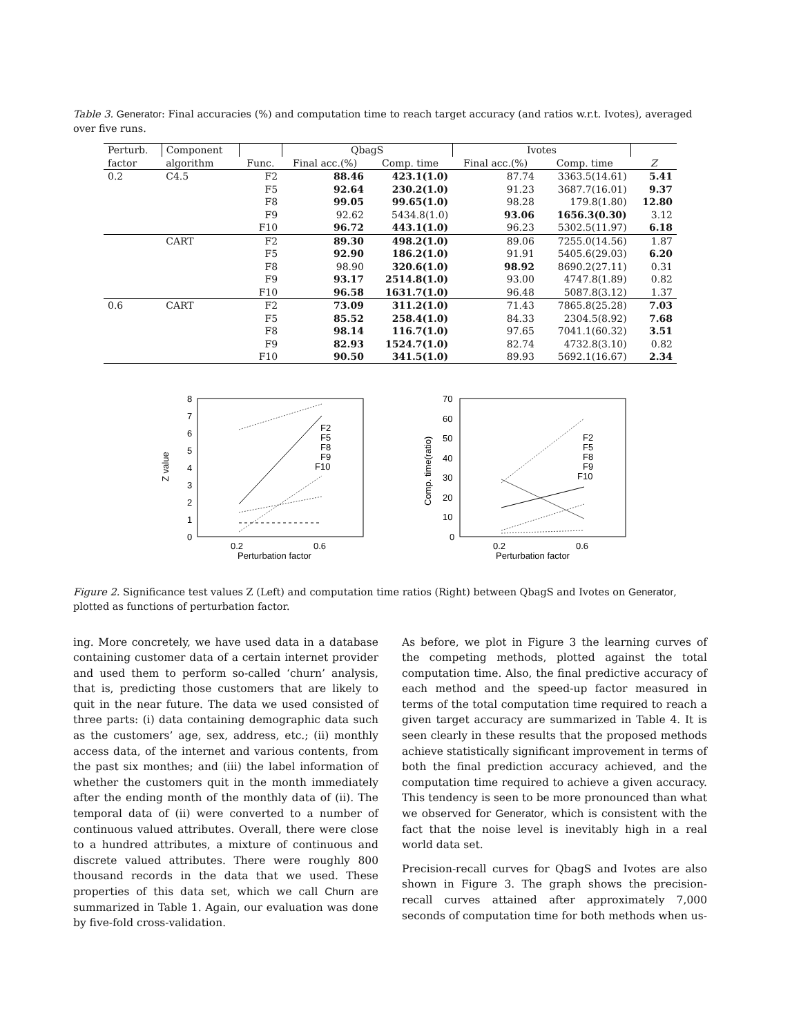Table 3. Generator: Final accuracies (%) and computation time to reach target accuracy (and ratios w.r.t. Ivotes), averaged over five runs.
| Perturb. | Component | | QbagS | | Ivotes | | |
| --- | --- | --- | --- | --- | --- | --- | --- |
| factor | algorithm | Func. | Final acc.(%) | Comp. time | Final acc.(%) | Comp. time | Z |
| 0.2 | C4.5 | F2 | 88.46 | 423.1(1.0) | 87.74 | 3363.5(14.61) | 5.41 |
| | | F5 | 92.64 | 230.2(1.0) | 91.23 | 3687.7(16.01) | 9.37 |
| | | F8 | 99.05 | 99.65(1.0) | 98.28 | 179.8(1.80) | 12.80 |
| | | F9 | 92.62 | 5434.8(1.0) | 93.06 | 1656.3(0.30) | 3.12 |
| | | F10 | 96.72 | 443.1(1.0) | 96.23 | 5302.5(11.97) | 6.18 |
| | CART | F2 | 89.30 | 498.2(1.0) | 89.06 | 7255.0(14.56) | 1.87 |
| | | F5 | 92.90 | 186.2(1.0) | 91.91 | 5405.6(29.03) | 6.20 |
| | | F8 | 98.90 | 320.6(1.0) | 98.92 | 8690.2(27.11) | 0.31 |
| | | F9 | 93.17 | 2514.8(1.0) | 93.00 | 4747.8(1.89) | 0.82 |
| | | F10 | 96.58 | 1631.7(1.0) | 96.48 | 5087.8(3.12) | 1.37 |
| 0.6 | CART | F2 | 73.09 | 311.2(1.0) | 71.43 | 7865.8(25.28) | 7.03 |
| | | F5 | 85.52 | 258.4(1.0) | 84.33 | 2304.5(8.92) | 7.68 |
| | | F8 | 98.14 | 116.7(1.0) | 97.65 | 7041.1(60.32) | 3.51 |
| | | F9 | 82.93 | 1524.7(1.0) | 82.74 | 4732.8(3.10) | 0.82 |
| | | F10 | 90.50 | 341.5(1.0) | 89.93 | 5692.1(16.67) | 2.34 |
8
7
6
5
4
3
2
1
0
0.2
0.6
Perturbation factor
Z value
F2
F5
F8
F9
F10
70
60
50
40
30
20
10
0
0.2
0.6
Perturbation factor
Comp. time(ratio)
F2
F5
F8
F9
F10
Figure 2. Significance test values Z (Left) and computation time ratios (Right) between QbagS and Ivotes on Generator, plotted as functions of perturbation factor.
ing. More concretely, we have used data in a database containing customer data of a certain internet provider and used them to perform so-called ‘churn’ analysis, that is, predicting those customers that are likely to quit in the near future. The data we used consisted of three parts: (i) data containing demographic data such as the customers’ age, sex, address, etc.; (ii) monthly access data, of the internet and various contents, from the past six monthes; and (iii) the label information of whether the customers quit in the month immediately after the ending month of the monthly data of (ii). The temporal data of (ii) were converted to a number of continuous valued attributes. Overall, there were close to a hundred attributes, a mixture of continuous and discrete valued attributes. There were roughly 800 thousand records in the data that we used. These properties of this data set, which we call Churn are summarized in Table 1. Again, our evaluation was done by five-fold cross-validation.
As before, we plot in Figure 3 the learning curves of the competing methods, plotted against the total computation time. Also, the final predictive accuracy of each method and the speed-up factor measured in terms of the total computation time required to reach a given target accuracy are summarized in Table 4. It is seen clearly in these results that the proposed methods achieve statistically significant improvement in terms of both the final prediction accuracy achieved, and the computation time required to achieve a given accuracy. This tendency is seen to be more pronounced than what we observed for Generator, which is consistent with the fact that the noise level is inevitably high in a real world data set.
Precision-recall curves for QbagS and Ivotes are also shown in Figure 3. The graph shows the precision-recall curves attained after approximately 7,000 seconds of computation time for both methods when us-